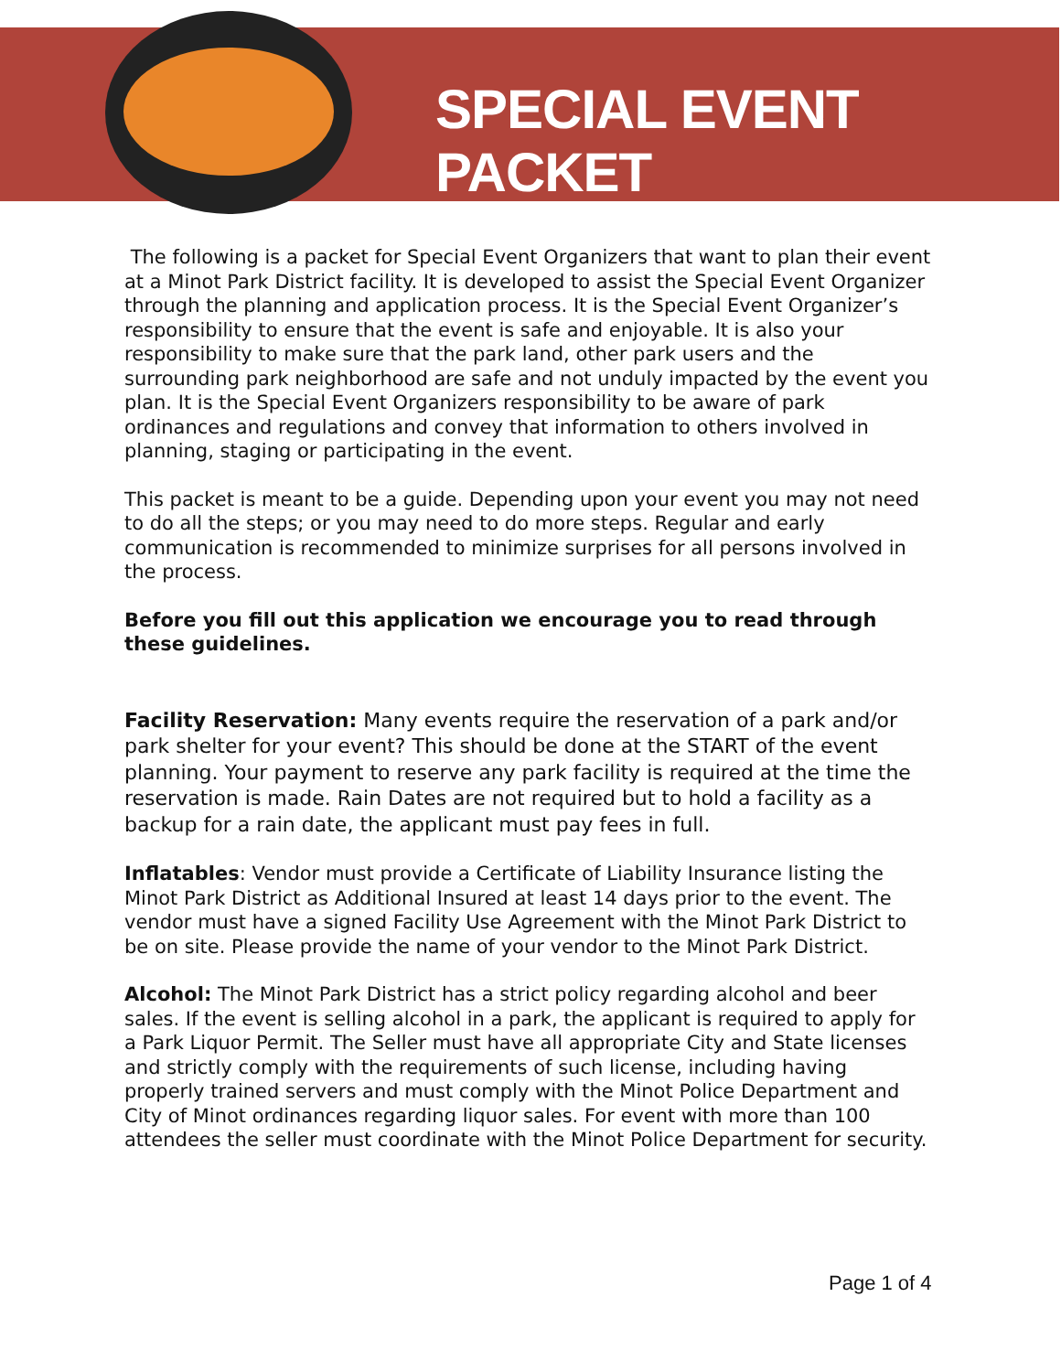SPECIAL EVENT PACKET
The following is a packet for Special Event Organizers that want to plan their event at a Minot Park District facility. It is developed to assist the Special Event Organizer through the planning and application process. It is the Special Event Organizer’s responsibility to ensure that the event is safe and enjoyable. It is also your responsibility to make sure that the park land, other park users and the surrounding park neighborhood are safe and not unduly impacted by the event you plan. It is the Special Event Organizers responsibility to be aware of park ordinances and regulations and convey that information to others involved in planning, staging or participating in the event.
This packet is meant to be a guide. Depending upon your event you may not need to do all the steps; or you may need to do more steps. Regular and early communication is recommended to minimize surprises for all persons involved in the process.
Before you fill out this application we encourage you to read through these guidelines.
Facility Reservation: Many events require the reservation of a park and/or park shelter for your event? This should be done at the START of the event planning. Your payment to reserve any park facility is required at the time the reservation is made. Rain Dates are not required but to hold a facility as a backup for a rain date, the applicant must pay fees in full.
Inflatables: Vendor must provide a Certificate of Liability Insurance listing the Minot Park District as Additional Insured at least 14 days prior to the event. The vendor must have a signed Facility Use Agreement with the Minot Park District to be on site. Please provide the name of your vendor to the Minot Park District.
Alcohol: The Minot Park District has a strict policy regarding alcohol and beer sales. If the event is selling alcohol in a park, the applicant is required to apply for a Park Liquor Permit. The Seller must have all appropriate City and State licenses and strictly comply with the requirements of such license, including having properly trained servers and must comply with the Minot Police Department and City of Minot ordinances regarding liquor sales. For event with more than 100 attendees the seller must coordinate with the Minot Police Department for security.
Page 1 of 4